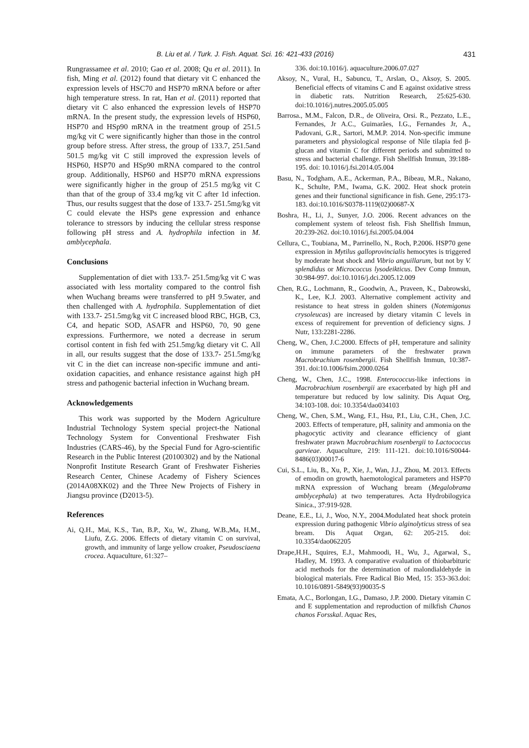B. Liu et al. / Turk. J. Fish. Aquat. Sci. 16: 421-433 (2016) 431
Rungrassamee et al. 2010; Gao et al. 2008; Qu et al. 2011). In fish, Ming et al. (2012) found that dietary vit C enhanced the expression levels of HSC70 and HSP70 mRNA before or after high temperature stress. In rat, Han et al. (2011) reported that dietary vit C also enhanced the expression levels of HSP70 mRNA. In the present study, the expression levels of HSP60, HSP70 and HSp90 mRNA in the treatment group of 251.5 mg/kg vit C were significantly higher than those in the control group before stress. After stress, the group of 133.7, 251.5and 501.5 mg/kg vit C still improved the expression levels of HSP60, HSP70 and HSp90 mRNA compared to the control group. Additionally, HSP60 and HSP70 mRNA expressions were significantly higher in the group of 251.5 mg/kg vit C than that of the group of 33.4 mg/kg vit C after 1d infection. Thus, our results suggest that the dose of 133.7- 251.5mg/kg vit C could elevate the HSPs gene expression and enhance tolerance to stressors by inducing the cellular stress response following pH stress and A. hydrophila infection in M. amblycephala.
Conclusions
Supplementation of diet with 133.7- 251.5mg/kg vit C was associated with less mortality compared to the control fish when Wuchang breams were transferred to pH 9.5water, and then challenged with A. hydrophila. Supplementation of diet with 133.7- 251.5mg/kg vit C increased blood RBC, HGB, C3, C4, and hepatic SOD, ASAFR and HSP60, 70, 90 gene expressions. Furthermore, we noted a decrease in serum cortisol content in fish fed with 251.5mg/kg dietary vit C. All in all, our results suggest that the dose of 133.7- 251.5mg/kg vit C in the diet can increase non-specific immune and anti-oxidation capacities, and enhance resistance against high pH stress and pathogenic bacterial infection in Wuchang bream.
Acknowledgements
This work was supported by the Modern Agriculture Industrial Technology System special project-the National Technology System for Conventional Freshwater Fish Industries (CARS-46), by the Special Fund for Agro-scientific Research in the Public Interest (20100302) and by the National Nonprofit Institute Research Grant of Freshwater Fisheries Research Center, Chinese Academy of Fishery Sciences (2014A08XK02) and the Three New Projects of Fishery in Jiangsu province (D2013-5).
References
Ai, Q.H., Mai, K.S., Tan, B.P., Xu, W., Zhang, W.B.,Ma, H.M., Liufu, Z.G. 2006. Effects of dietary vitamin C on survival, growth, and immunity of large yellow croaker, Pseudosciaena crocea. Aquaculture, 61:327–
336. doi:10.1016/j. aquaculture.2006.07.027
Aksoy, N., Vural, H., Sabuncu, T., Arslan, O., Aksoy, S. 2005. Beneficial effects of vitamins C and E against oxidative stress in diabetic rats. Nutrition Research, 25:625-630. doi:10.1016/j.nutres.2005.05.005
Barrosa., M.M., Falcon, D.R., de Oliveira, Orsi. R., Pezzato, L.E., Fernandes, Jr A.C., Guimarães, I.G., Fernandes Jr, A., Padovani, G.R., Sartori, M.M.P. 2014. Non-specific immune parameters and physiological response of Nile tilapia fed β-glucan and vitamin C for different periods and submitted to stress and bacterial challenge. Fish Shellfish Immun, 39:188-195. doi: 10.1016/j.fsi.2014.05.004
Basu, N., Todgham, A.E., Ackerman, P.A., Bibeau, M.R., Nakano, K., Schulte, P.M., Iwama, G.K. 2002. Heat shock protein genes and their functional significance in fish. Gene, 295:173-183. doi:10.1016/S0378-1119(02)00687-X
Boshra, H., Li, J., Sunyer, J.O. 2006. Recent advances on the complement system of teleost fish. Fish Shellfish Immun, 20:239-262. doi:10.1016/j.fsi.2005.04.004
Cellura, C., Toubiana, M., Parrinello, N., Roch, P.2006. HSP70 gene expression in Mytilus galloprovincialis hemocytes is triggered by moderate heat shock and Vibrio anguillarum, but not by V. splendidus or Micrococcus lysodeikticus. Dev Comp Immun, 30:984-997. doi:10.1016/j.dci.2005.12.009
Chen, R.G., Lochmann, R., Goodwin, A., Praveen, K., Dabrowski, K., Lee, K.J. 2003. Alternative complement activity and resistance to heat stress in golden shiners (Notemigonus crysoleucas) are increased by dietary vitamin C levels in excess of requirement for prevention of deficiency signs. J Nutr, 133:2281-2286.
Cheng, W., Chen, J.C.2000. Effects of pH, temperature and salinity on immune parameters of the freshwater prawn Macrobrachium rosenbergii. Fish Shellfish Immun, 10:387-391. doi:10.1006/fsim.2000.0264
Cheng, W., Chen, J.C., 1998. Enterococcus-like infections in Macrobrachium rosenbergii are exacerbated by high pH and temperature but reduced by low salinity. Dis Aquat Org, 34:103-108. doi: 10.3354/dao034103
Cheng, W., Chen, S.M., Wang, F.I., Hsu, P.I., Liu, C.H., Chen, J.C. 2003. Effects of temperature, pH, salinity and ammonia on the phagocytic activity and clearance efficiency of giant freshwater prawn Macrobrachium rosenbergii to Lactococcus garvieae. Aquaculture, 219: 111-121. doi:10.1016/S0044-8486(03)00017-6
Cui, S.L., Liu, B., Xu, P., Xie, J., Wan, J.J., Zhou, M. 2013. Effects of emodin on growth, haemotological parameters and HSP70 mRNA expression of Wuchang bream (Megalobrama amblycephala) at two temperatures. Acta Hydrobilogyica Sinica., 37:919-928.
Deane, E.E., Li, J., Woo, N.Y., 2004.Modulated heat shock protein expression during pathogenic Vibrio alginolyticus stress of sea bream. Dis Aquat Organ, 62: 205-215. doi: 10.3354/dao062205
Drape,H.H., Squires, E.J., Mahmoodi, H., Wu, J., Agarwal, S., Hadley, M. 1993. A comparative evaluation of thiobarbituric acid methods for the determination of malondialdehyde in biological materials. Free Radical Bio Med, 15: 353-363.doi: 10.1016/0891-5849(93)90035-S
Emata, A.C., Borlongan, I.G., Damaso, J.P. 2000. Dietary vitamin C and E supplementation and reproduction of milkfish Chanos chanos Forsskal. Aquac Res,